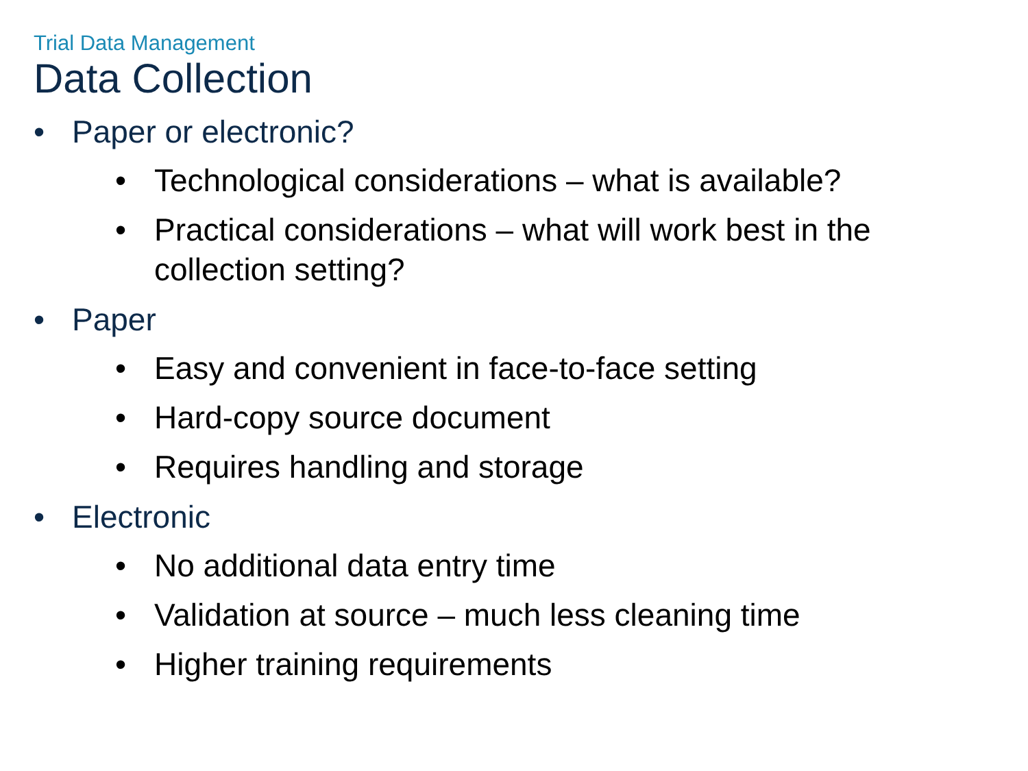Trial Data Management
Data Collection
• Paper or electronic?
• Technological considerations – what is available?
• Practical considerations – what will work best in the
collection setting?
• Paper
• Easy and convenient in face-to-face setting
• Hard-copy source document
• Requires handling and storage
• Electronic
• No additional data entry time
• Validation at source – much less cleaning time
• Higher training requirements